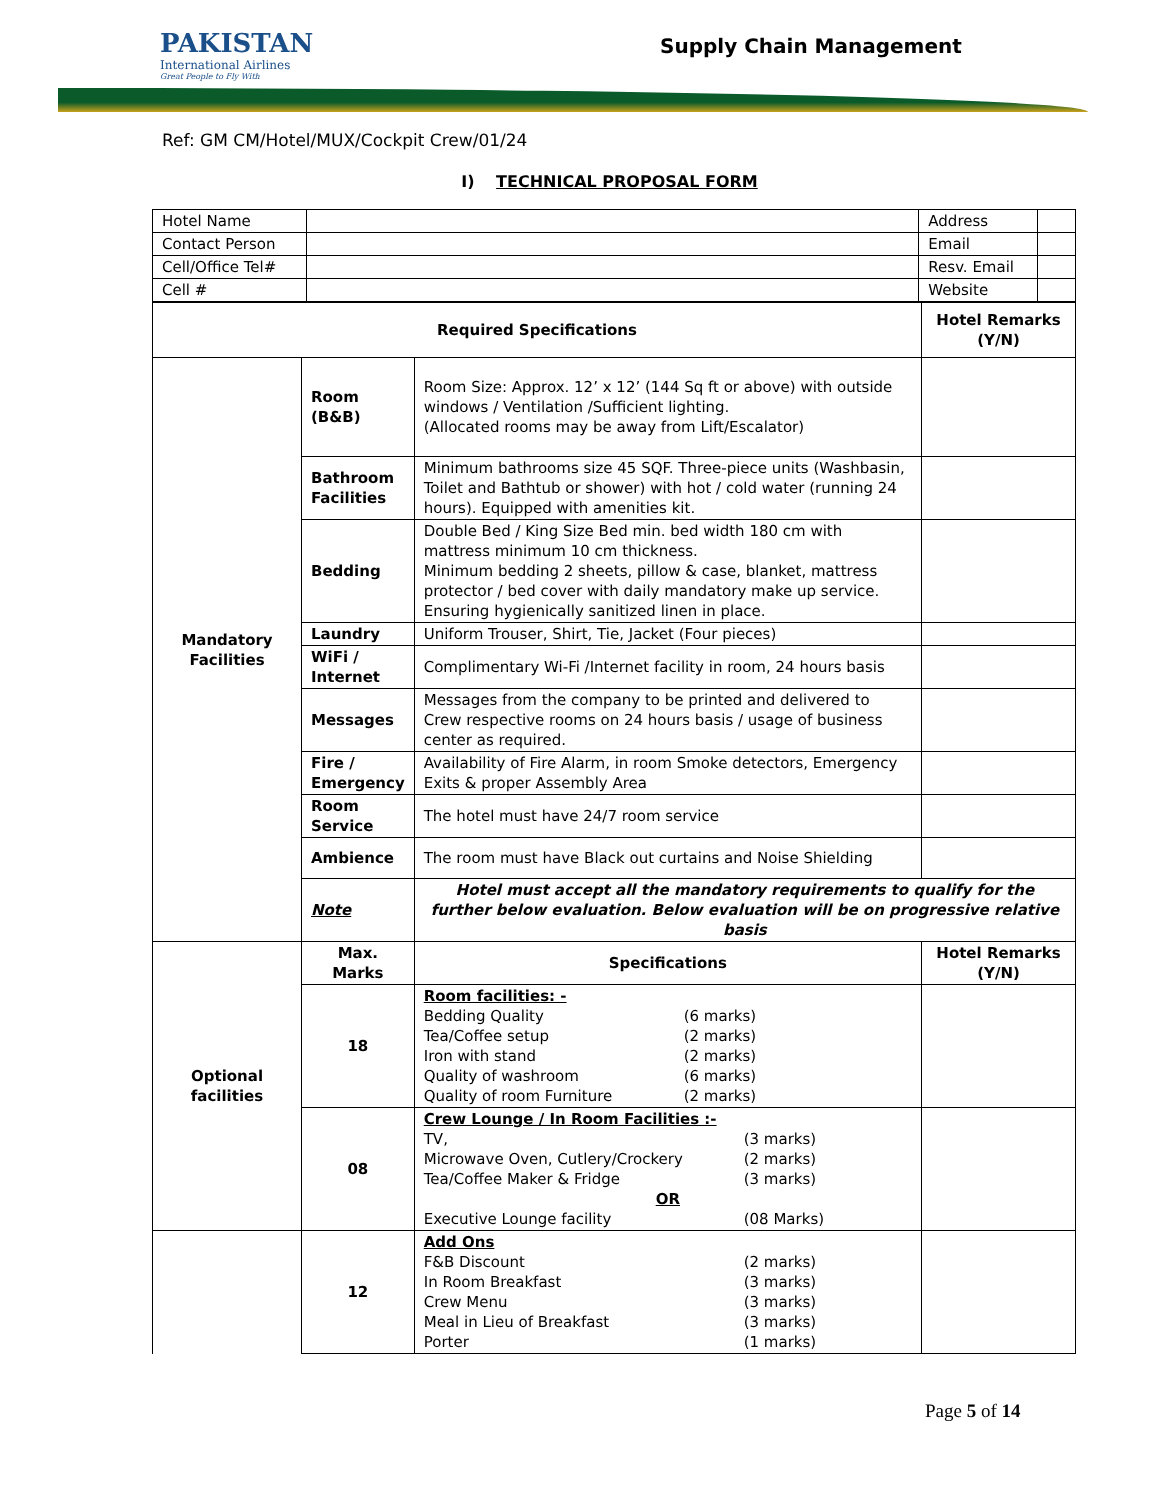PAKISTAN
International Airlines
Great People to Fly With
Supply Chain Management
Ref: GM CM/Hotel/MUX/Cockpit Crew/01/24
I) TECHNICAL PROPOSAL FORM
| Hotel Name | | Address | |
| Contact Person | | Email | |
| Cell/Office Tel# | | Resv. Email | |
| Cell # | | Website | |
| Required Specifications | | | Hotel Remarks (Y/N) |
| --- | --- | --- | --- |
| Mandatory Facilities | Room (B&B) | Room Size: Approx. 12’ x 12’ (144 Sq ft or above) with outside windows / Ventilation /Sufficient lighting. (Allocated rooms may be away from Lift/Escalator) | |
| | Bathroom Facilities | Minimum bathrooms size 45 SQF. Three-piece units (Washbasin, Toilet and Bathtub or shower) with hot / cold water (running 24 hours). Equipped with amenities kit. | |
| | Bedding | Double Bed / King Size Bed min. bed width 180 cm with mattress minimum 10 cm thickness. Minimum bedding 2 sheets, pillow & case, blanket, mattress protector / bed cover with daily mandatory make up service. Ensuring hygienically sanitized linen in place. | |
| | Laundry | Uniform Trouser, Shirt, Tie, Jacket (Four pieces) | |
| | WiFi / Internet | Complimentary Wi-Fi /Internet facility in room, 24 hours basis | |
| | Messages | Messages from the company to be printed and delivered to Crew respective rooms on 24 hours basis / usage of business center as required. | |
| | Fire / Emergency | Availability of Fire Alarm, in room Smoke detectors, Emergency Exits & proper Assembly Area | |
| | Room Service | The hotel must have 24/7 room service | |
| | Ambience | The room must have Black out curtains and Noise Shielding | |
| | Note | Hotel must accept all the mandatory requirements to qualify for the further below evaluation. Below evaluation will be on progressive relative basis | |
| Optional facilities | Max. Marks | Specifications | Hotel Remarks (Y/N) |
| | 18 | Room facilities: - Bedding Quality (6 marks) Tea/Coffee setup (2 marks) Iron with stand (2 marks) Quality of washroom (6 marks) Quality of room Furniture (2 marks) | |
| | 08 | Crew Lounge / In Room Facilities :- TV, (3 marks) Microwave Oven, Cutlery/Crockery (2 marks) Tea/Coffee Maker & Fridge (3 marks) OR Executive Lounge facility (08 Marks) | |
| | 12 | Add Ons F&B Discount (2 marks) In Room Breakfast (3 marks) Crew Menu (3 marks) Meal in Lieu of Breakfast (3 marks) Porter (1 marks) | |
Page 5 of 14